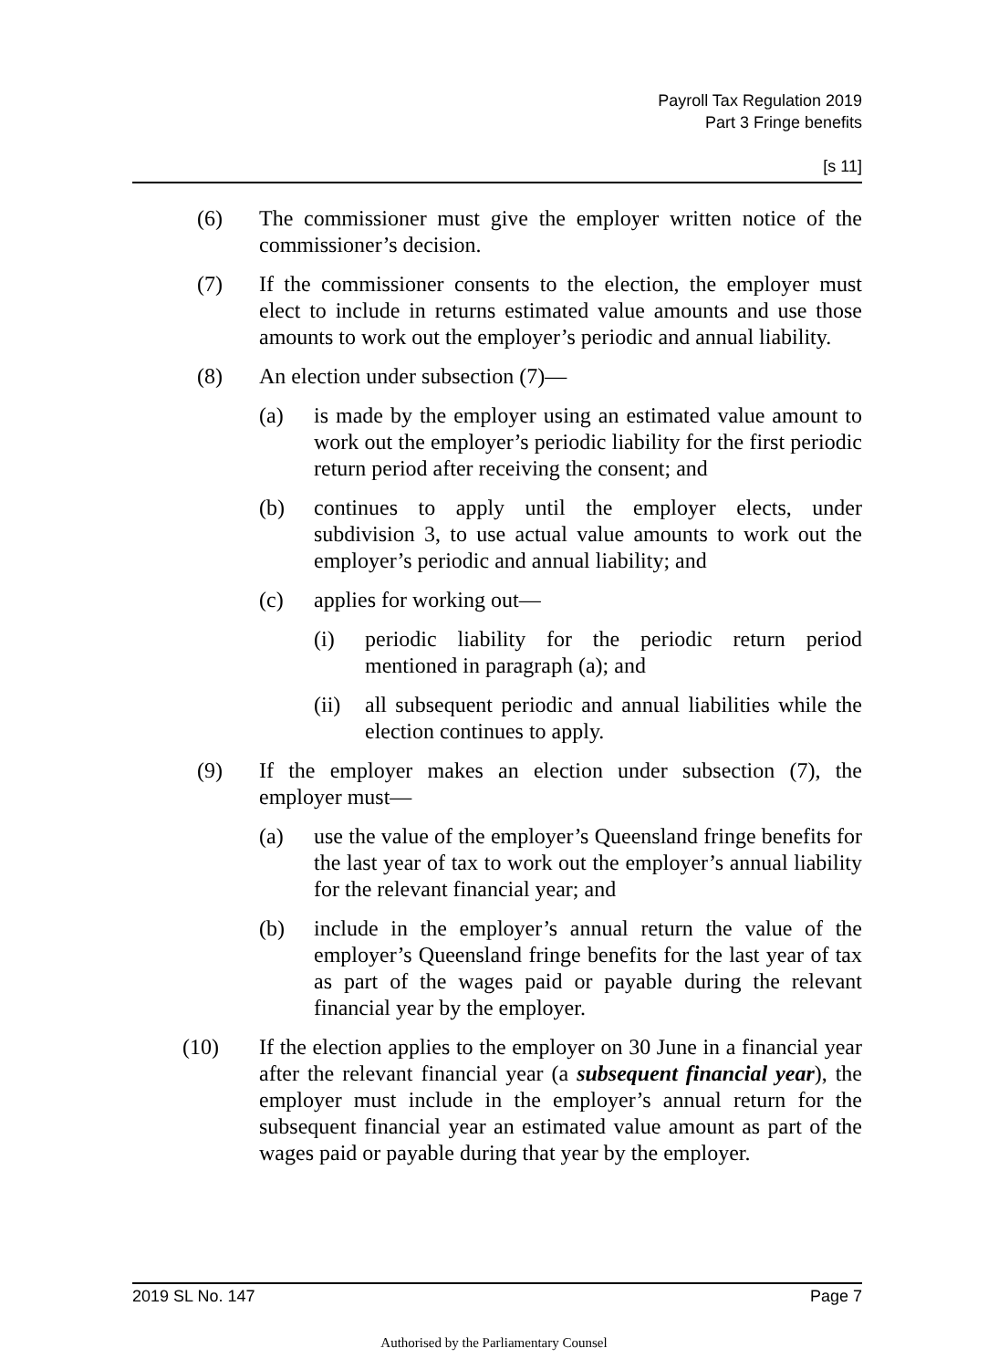Payroll Tax Regulation 2019
Part 3 Fringe benefits
[s 11]
(6) The commissioner must give the employer written notice of the commissioner’s decision.
(7) If the commissioner consents to the election, the employer must elect to include in returns estimated value amounts and use those amounts to work out the employer’s periodic and annual liability.
(8) An election under subsection (7)—
(a) is made by the employer using an estimated value amount to work out the employer’s periodic liability for the first periodic return period after receiving the consent; and
(b) continues to apply until the employer elects, under subdivision 3, to use actual value amounts to work out the employer’s periodic and annual liability; and
(c) applies for working out—
(i) periodic liability for the periodic return period mentioned in paragraph (a); and
(ii)
all subsequent periodic and annual liabilities while the election continues to apply.
(9) If the employer makes an election under subsection (7), the employer must—
(a) use the value of the employer’s Queensland fringe benefits for the last year of tax to work out the employer’s annual liability for the relevant financial year; and
(b) include in the employer’s annual return the value of the employer’s Queensland fringe benefits for the last year of tax as part of the wages paid or payable during the relevant financial year by the employer.
(10) If the election applies to the employer on 30 June in a financial year after the relevant financial year (a subsequent financial year), the employer must include in the employer’s annual return for the subsequent financial year an estimated value amount as part of the wages paid or payable during that year by the employer.
2019 SL No. 147 Page 7
Authorised by the Parliamentary Counsel